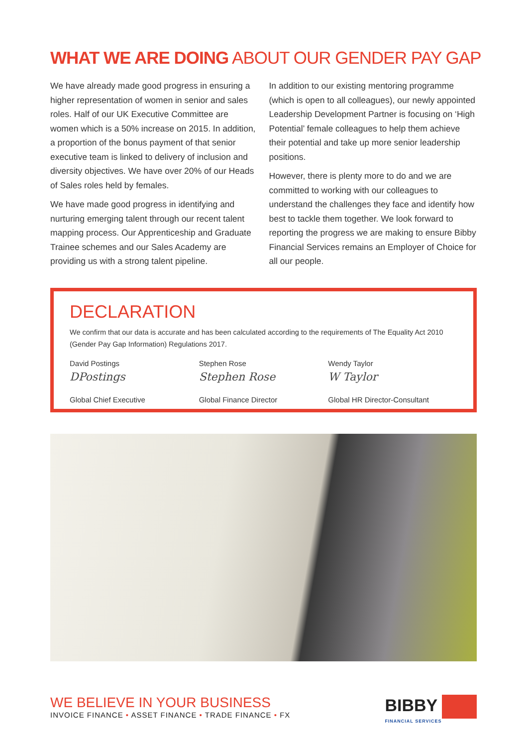WHAT WE ARE DOING ABOUT OUR GENDER PAY GAP
We have already made good progress in ensuring a higher representation of women in senior and sales roles. Half of our UK Executive Committee are women which is a 50% increase on 2015. In addition, a proportion of the bonus payment of that senior executive team is linked to delivery of inclusion and diversity objectives. We have over 20% of our Heads of Sales roles held by females.
We have made good progress in identifying and nurturing emerging talent through our recent talent mapping process. Our Apprenticeship and Graduate Trainee schemes and our Sales Academy are providing us with a strong talent pipeline.
In addition to our existing mentoring programme (which is open to all colleagues), our newly appointed Leadership Development Partner is focusing on ‘High Potential’ female colleagues to help them achieve their potential and take up more senior leadership positions.
However, there is plenty more to do and we are committed to working with our colleagues to understand the challenges they face and identify how best to tackle them together. We look forward to reporting the progress we are making to ensure Bibby Financial Services remains an Employer of Choice for all our people.
DECLARATION
We confirm that our data is accurate and has been calculated according to the requirements of The Equality Act 2010 (Gender Pay Gap Information) Regulations 2017.
David Postings
DPostings
Global Chief Executive
Stephen Rose
Stephen Rose
Global Finance Director
Wendy Taylor
W Taylor
Global HR Director-Consultant
WE BELIEVE IN YOUR BUSINESS
INVOICE FINANCE • ASSET FINANCE • TRADE FINANCE • FX
BIBBY
FINANCIAL SERVICES